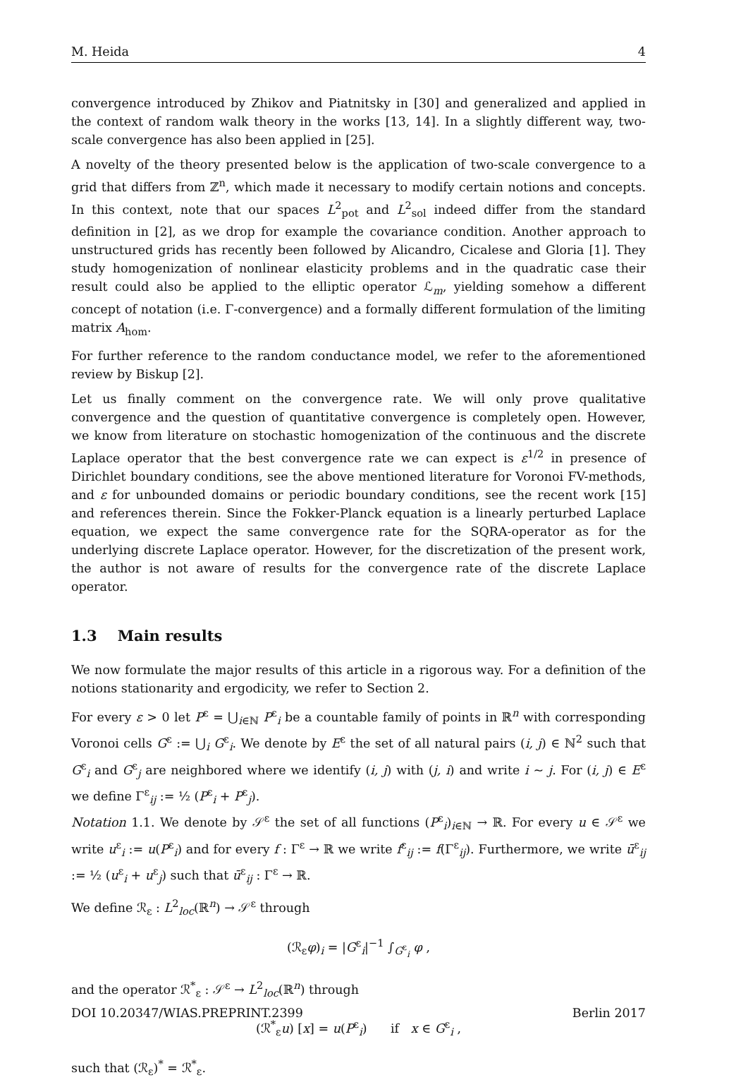M. Heida 4
convergence introduced by Zhikov and Piatnitsky in [30] and generalized and applied in the context of random walk theory in the works [13, 14]. In a slightly different way, two-scale convergence has also been applied in [25].
A novelty of the theory presented below is the application of two-scale convergence to a grid that differs from ℤ<sup>n</sup>, which made it necessary to modify certain notions and concepts. In this context, note that our spaces L<sup>2</sup><sub>pot</sub> and L<sup>2</sup><sub>sol</sub> indeed differ from the standard definition in [2], as we drop for example the covariance condition. Another approach to unstructured grids has recently been followed by Alicandro, Cicalese and Gloria [1]. They study homogenization of nonlinear elasticity problems and in the quadratic case their result could also be applied to the elliptic operator ℒ<sub>m</sub>, yielding somehow a different concept of notation (i.e. Γ-convergence) and a formally different formulation of the limiting matrix A<sub>hom</sub>.
For further reference to the random conductance model, we refer to the aforementioned review by Biskup [2].
Let us finally comment on the convergence rate. We will only prove qualitative convergence and the question of quantitative convergence is completely open. However, we know from literature on stochastic homogenization of the continuous and the discrete Laplace operator that the best convergence rate we can expect is ε<sup>1/2</sup> in presence of Dirichlet boundary conditions, see the above mentioned literature for Voronoi FV-methods, and ε for unbounded domains or periodic boundary conditions, see the recent work [15] and references therein. Since the Fokker-Planck equation is a linearly perturbed Laplace equation, we expect the same convergence rate for the SQRA-operator as for the underlying discrete Laplace operator. However, for the discretization of the present work, the author is not aware of results for the convergence rate of the discrete Laplace operator.
1.3 Main results
We now formulate the major results of this article in a rigorous way. For a definition of the notions stationarity and ergodicity, we refer to Section 2.
For every ε > 0 let P<sup>ε</sup> = ⋃<sub>i∈ℕ</sub> P<sup>ε</sup><sub>i</sub> be a countable family of points in ℝ<sup>n</sup> with corresponding Voronoi cells G<sup>ε</sup> := ⋃<sub>i</sub> G<sup>ε</sup><sub>i</sub>. We denote by E<sup>ε</sup> the set of all natural pairs (i, j) ∈ ℕ<sup>2</sup> such that G<sup>ε</sup><sub>i</sub> and G<sup>ε</sup><sub>j</sub> are neighbored where we identify (i, j) with (j, i) and write i ~ j. For (i, j) ∈ E<sup>ε</sup> we define Γ<sup>ε</sup><sub>ij</sub> := ½ (P<sup>ε</sup><sub>i</sub> + P<sup>ε</sup><sub>j</sub>).
Notation 1.1. We denote by 𝒮<sup>ε</sup> the set of all functions (P<sup>ε</sup><sub>i</sub>)<sub>i∈ℕ</sub> → ℝ. For every u ∈ 𝒮<sup>ε</sup> we write u<sup>ε</sup><sub>i</sub> := u(P<sup>ε</sup><sub>i</sub>) and for every f : Γ<sup>ε</sup> → ℝ we write f<sup>ε</sup><sub>ij</sub> := f(Γ<sup>ε</sup><sub>ij</sub>). Furthermore, we write ū<sup>ε</sup><sub>ij</sub> := ½ (u<sup>ε</sup><sub>i</sub> + u<sup>ε</sup><sub>j</sub>) such that ū<sup>ε</sup><sub>ij</sub> : Γ<sup>ε</sup> → ℝ.
We define ℛ<sub>ε</sub> : L<sup>2</sup><sub>loc</sub>(ℝ<sup>n</sup>) → 𝒮<sup>ε</sup> through
(ℛ<sub>ε</sub>φ)<sub>i</sub> = |G<sup>ε</sup><sub>i</sub>|<sup>−1</sup> ∫<sub>G<sup>ε</sup><sub>i</sub></sub> φ ,
and the operator ℛ<sup>*</sup><sub>ε</sub> : 𝒮<sup>ε</sup> → L<sup>2</sup><sub>loc</sub>(ℝ<sup>n</sup>) through
(ℛ<sup>*</sup><sub>ε</sub>u) [x] = u(P<sup>ε</sup><sub>i</sub>) if x ∈ G<sup>ε</sup><sub>i</sub> ,
such that (ℛ<sub>ε</sub>)<sup>*</sup> = ℛ<sup>*</sup><sub>ε</sub>.
DOI 10.20347/WIAS.PREPRINT.2399 Berlin 2017